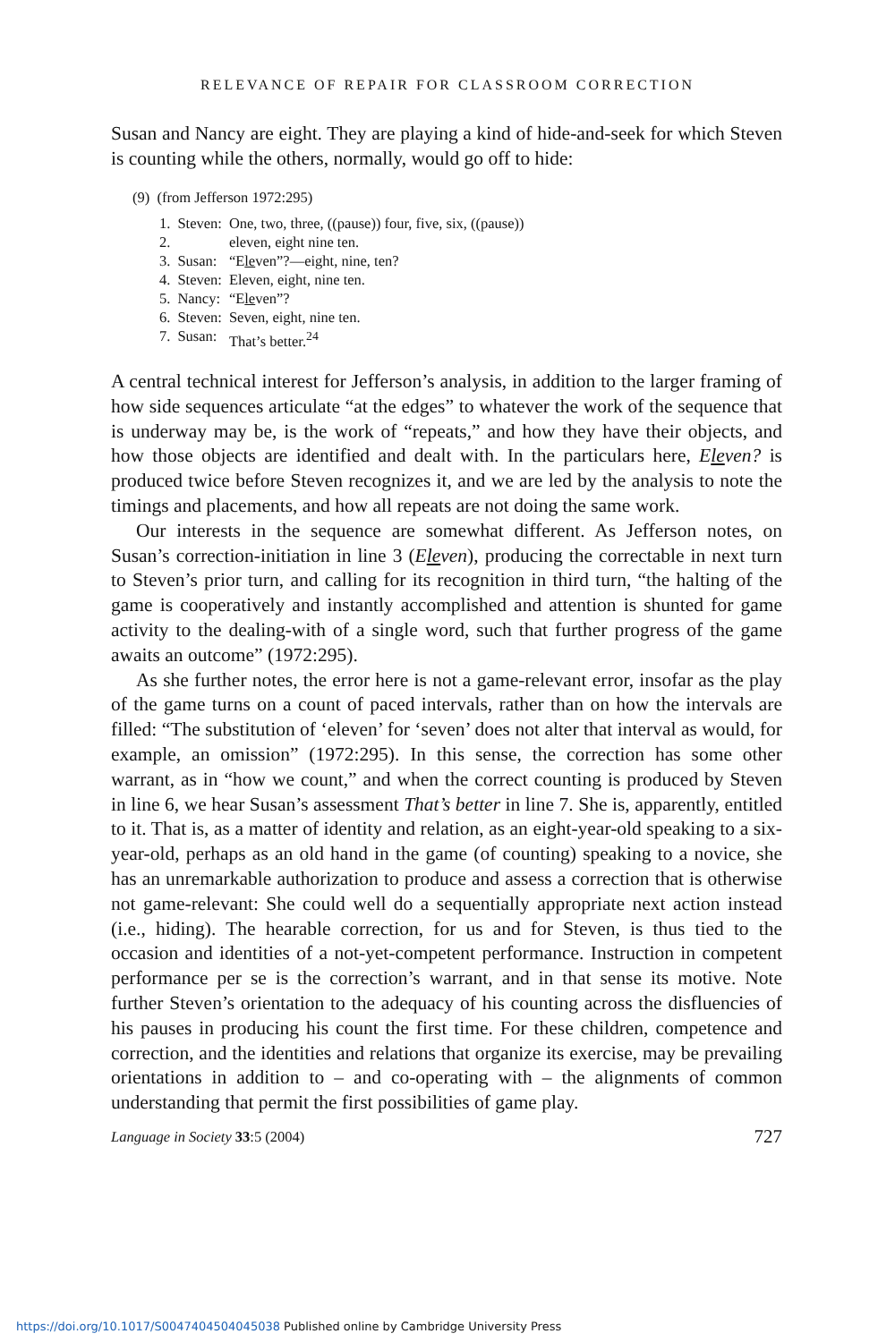RELEVANCE OF REPAIR FOR CLASSROOM CORRECTION
Susan and Nancy are eight. They are playing a kind of hide-and-seek for which Steven is counting while the others, normally, would go off to hide:
(9) (from Jefferson 1972:295)
| 1. | Steven: | One, two, three, ((pause)) four, five, six, ((pause)) |
| 2. | | eleven, eight nine ten. |
| 3. | Susan: | “E le ven”?—eight, nine, ten? |
| 4. | Steven: | Eleven, eight, nine ten. |
| 5. | Nancy: | “E le ven”? |
| 6. | Steven: | Seven, eight, nine ten. |
| 7. | Susan: | That’s better.<sup>24</sup> |
A central technical interest for Jefferson’s analysis, in addition to the larger framing of how side sequences articulate “at the edges” to whatever the work of the sequence that is underway may be, is the work of “repeats,” and how they have their objects, and how those objects are identified and dealt with. In the particulars here, Eleven? is produced twice before Steven recognizes it, and we are led by the analysis to note the timings and placements, and how all repeats are not doing the same work.
Our interests in the sequence are somewhat different. As Jefferson notes, on Susan’s correction-initiation in line 3 (Eleven), producing the correctable in next turn to Steven’s prior turn, and calling for its recognition in third turn, “the halting of the game is cooperatively and instantly accomplished and attention is shunted for game activity to the dealing-with of a single word, such that further progress of the game awaits an outcome” (1972:295).
As she further notes, the error here is not a game-relevant error, insofar as the play of the game turns on a count of paced intervals, rather than on how the intervals are filled: “The substitution of ‘eleven’ for ‘seven’ does not alter that interval as would, for example, an omission” (1972:295). In this sense, the correction has some other warrant, as in “how we count,” and when the correct counting is produced by Steven in line 6, we hear Susan’s assessment That’s better in line 7. She is, apparently, entitled to it. That is, as a matter of identity and relation, as an eight-year-old speaking to a six-year-old, perhaps as an old hand in the game (of counting) speaking to a novice, she has an unremarkable authorization to produce and assess a correction that is otherwise not game-relevant: She could well do a sequentially appropriate next action instead (i.e., hiding). The hearable correction, for us and for Steven, is thus tied to the occasion and identities of a not-yet-competent performance. Instruction in competent performance per se is the correction’s warrant, and in that sense its motive. Note further Steven’s orientation to the adequacy of his counting across the disfluencies of his pauses in producing his count the first time. For these children, competence and correction, and the identities and relations that organize its exercise, may be prevailing orientations in addition to – and co-operating with – the alignments of common understanding that permit the first possibilities of game play.
Language in Society 33:5 (2004) 727
https://doi.org/10.1017/S0047404504045038 Published online by Cambridge University Press